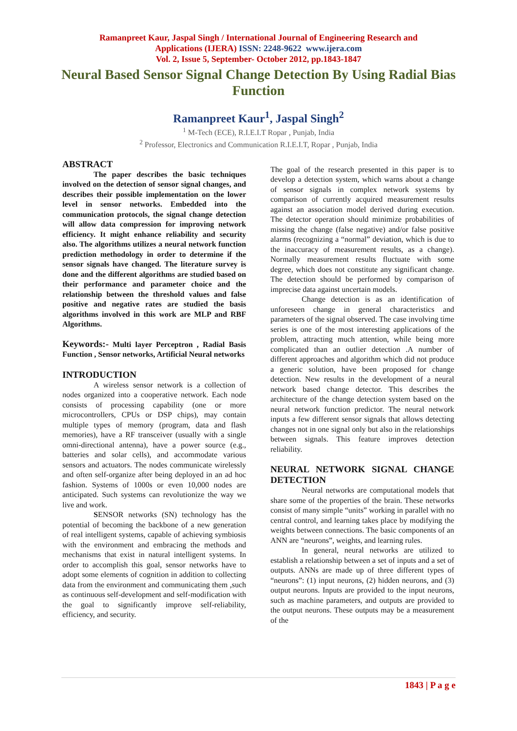Ramanpreet Kaur, Jaspal Singh / International Journal of Engineering Research and
Applications (IJERA) ISSN: 2248-9622 www.ijera.com
Vol. 2, Issue 5, September- October 2012, pp.1843-1847
Neural Based Sensor Signal Change Detection By Using Radial Bias Function
Ramanpreet Kaur<sup>1</sup>, Jaspal Singh<sup>2</sup>
<sup>1</sup> M-Tech (ECE), R.I.E.I.T Ropar , Punjab, India
<sup>2</sup> Professor, Electronics and Communication R.I.E.I.T, Ropar , Punjab, India
ABSTRACT
The paper describes the basic techniques involved on the detection of sensor signal changes, and describes their possible implementation on the lower level in sensor networks. Embedded into the communication protocols, the signal change detection will allow data compression for improving network efficiency. It might enhance reliability and security also. The algorithms utilizes a neural network function prediction methodology in order to determine if the sensor signals have changed. The literature survey is done and the different algorithms are studied based on their performance and parameter choice and the relationship between the threshold values and false positive and negative rates are studied the basis algorithms involved in this work are MLP and RBF Algorithms.
Keywords:- Multi layer Perceptron , Radial Basis Function , Sensor networks, Artificial Neural networks
INTRODUCTION
A wireless sensor network is a collection of nodes organized into a cooperative network. Each node consists of processing capability (one or more microcontrollers, CPUs or DSP chips), may contain multiple types of memory (program, data and flash memories), have a RF transceiver (usually with a single omni-directional antenna), have a power source (e.g., batteries and solar cells), and accommodate various sensors and actuators. The nodes communicate wirelessly and often self-organize after being deployed in an ad hoc fashion. Systems of 1000s or even 10,000 nodes are anticipated. Such systems can revolutionize the way we live and work.
SENSOR networks (SN) technology has the potential of becoming the backbone of a new generation of real intelligent systems, capable of achieving symbiosis with the environment and embracing the methods and mechanisms that exist in natural intelligent systems. In order to accomplish this goal, sensor networks have to adopt some elements of cognition in addition to collecting data from the environment and communicating them ,such as continuous self-development and self-modification with the goal to significantly improve self-reliability, efficiency, and security.
The goal of the research presented in this paper is to develop a detection system, which warns about a change of sensor signals in complex network systems by comparison of currently acquired measurement results against an association model derived during execution. The detector operation should minimize probabilities of missing the change (false negative) and/or false positive alarms (recognizing a “normal” deviation, which is due to the inaccuracy of measurement results, as a change). Normally measurement results fluctuate with some degree, which does not constitute any significant change. The detection should be performed by comparison of imprecise data against uncertain models.
Change detection is as an identification of unforeseen change in general characteristics and parameters of the signal observed. The case involving time series is one of the most interesting applications of the problem, attracting much attention, while being more complicated than an outlier detection .A number of different approaches and algorithm which did not produce a generic solution, have been proposed for change detection. New results in the development of a neural network based change detector. This describes the architecture of the change detection system based on the neural network function predictor. The neural network inputs a few different sensor signals that allows detecting changes not in one signal only but also in the relationships between signals. This feature improves detection reliability.
NEURAL NETWORK SIGNAL CHANGE DETECTION
Neural networks are computational models that share some of the properties of the brain. These networks consist of many simple “units” working in parallel with no central control, and learning takes place by modifying the weights between connections. The basic components of an ANN are “neurons”, weights, and learning rules.
In general, neural networks are utilized to establish a relationship between a set of inputs and a set of outputs. ANNs are made up of three different types of “neurons”: (1) input neurons, (2) hidden neurons, and (3) output neurons. Inputs are provided to the input neurons, such as machine parameters, and outputs are provided to the output neurons. These outputs may be a measurement of the
1843 | P a g e